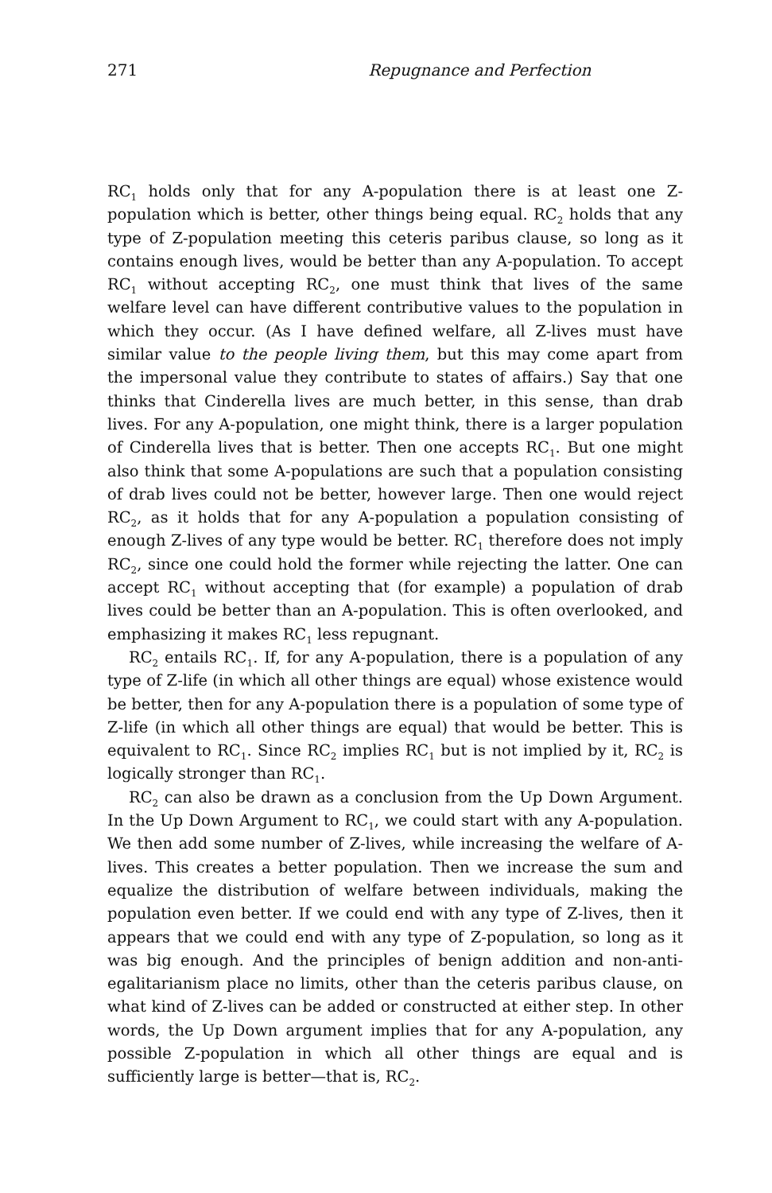271 Repugnance and Perfection
RC<sub>1</sub> holds only that for any A-population there is at least one Z-population which is better, other things being equal. RC<sub>2</sub> holds that any type of Z-population meeting this ceteris paribus clause, so long as it contains enough lives, would be better than any A-population. To accept RC<sub>1</sub> without accepting RC<sub>2</sub>, one must think that lives of the same welfare level can have different contributive values to the population in which they occur. (As I have defined welfare, all Z-lives must have similar value to the people living them, but this may come apart from the impersonal value they contribute to states of affairs.) Say that one thinks that Cinderella lives are much better, in this sense, than drab lives. For any A-population, one might think, there is a larger population of Cinderella lives that is better. Then one accepts RC<sub>1</sub>. But one might also think that some A-populations are such that a population consisting of drab lives could not be better, however large. Then one would reject RC<sub>2</sub>, as it holds that for any A-population a population consisting of enough Z-lives of any type would be better. RC<sub>1</sub> therefore does not imply RC<sub>2</sub>, since one could hold the former while rejecting the latter. One can accept RC<sub>1</sub> without accepting that (for example) a population of drab lives could be better than an A-population. This is often overlooked, and emphasizing it makes RC<sub>1</sub> less repugnant.
RC<sub>2</sub> entails RC<sub>1</sub>. If, for any A-population, there is a population of any type of Z-life (in which all other things are equal) whose existence would be better, then for any A-population there is a population of some type of Z-life (in which all other things are equal) that would be better. This is equivalent to RC<sub>1</sub>. Since RC<sub>2</sub> implies RC<sub>1</sub> but is not implied by it, RC<sub>2</sub> is logically stronger than RC<sub>1</sub>.
RC<sub>2</sub> can also be drawn as a conclusion from the Up Down Argument. In the Up Down Argument to RC<sub>1</sub>, we could start with any A-population. We then add some number of Z-lives, while increasing the welfare of A-lives. This creates a better population. Then we increase the sum and equalize the distribution of welfare between individuals, making the population even better. If we could end with any type of Z-lives, then it appears that we could end with any type of Z-population, so long as it was big enough. And the principles of benign addition and non-anti-egalitarianism place no limits, other than the ceteris paribus clause, on what kind of Z-lives can be added or constructed at either step. In other words, the Up Down argument implies that for any A-population, any possible Z-population in which all other things are equal and is sufficiently large is better—that is, RC<sub>2</sub>.